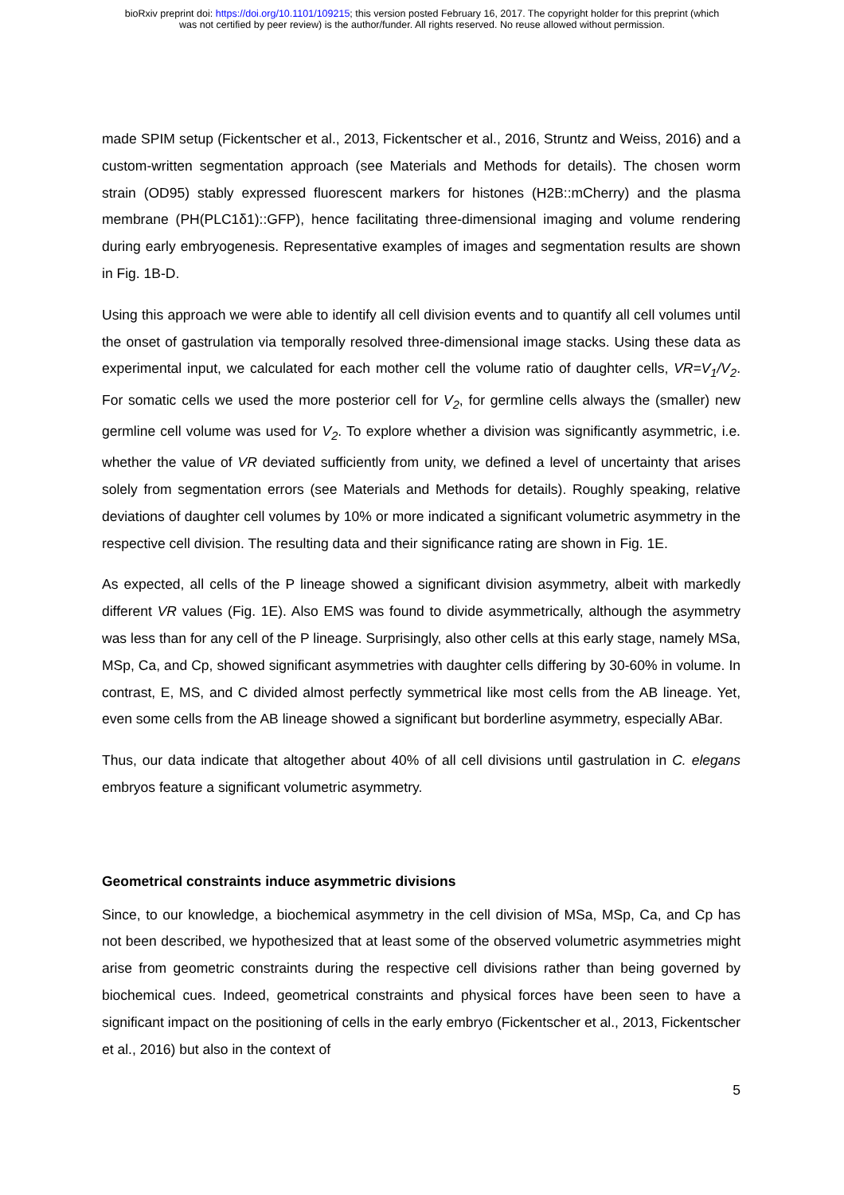bioRxiv preprint doi: https://doi.org/10.1101/109215; this version posted February 16, 2017. The copyright holder for this preprint (which
was not certified by peer review) is the author/funder. All rights reserved. No reuse allowed without permission.
made SPIM setup (Fickentscher et al., 2013, Fickentscher et al., 2016, Struntz and Weiss, 2016) and a custom-written segmentation approach (see Materials and Methods for details). The chosen worm strain (OD95) stably expressed fluorescent markers for histones (H2B::mCherry) and the plasma membrane (PH(PLC1δ1)::GFP), hence facilitating three-dimensional imaging and volume rendering during early embryogenesis. Representative examples of images and segmentation results are shown in Fig. 1B-D.
Using this approach we were able to identify all cell division events and to quantify all cell volumes until the onset of gastrulation via temporally resolved three-dimensional image stacks. Using these data as experimental input, we calculated for each mother cell the volume ratio of daughter cells, VR=V<sub>1</sub>/V<sub>2</sub>. For somatic cells we used the more posterior cell for V<sub>2</sub>, for germline cells always the (smaller) new germline cell volume was used for V<sub>2</sub>. To explore whether a division was significantly asymmetric, i.e. whether the value of VR deviated sufficiently from unity, we defined a level of uncertainty that arises solely from segmentation errors (see Materials and Methods for details). Roughly speaking, relative deviations of daughter cell volumes by 10% or more indicated a significant volumetric asymmetry in the respective cell division. The resulting data and their significance rating are shown in Fig. 1E.
As expected, all cells of the P lineage showed a significant division asymmetry, albeit with markedly different VR values (Fig. 1E). Also EMS was found to divide asymmetrically, although the asymmetry was less than for any cell of the P lineage. Surprisingly, also other cells at this early stage, namely MSa, MSp, Ca, and Cp, showed significant asymmetries with daughter cells differing by 30-60% in volume. In contrast, E, MS, and C divided almost perfectly symmetrical like most cells from the AB lineage. Yet, even some cells from the AB lineage showed a significant but borderline asymmetry, especially ABar.
Thus, our data indicate that altogether about 40% of all cell divisions until gastrulation in C. elegans embryos feature a significant volumetric asymmetry.
Geometrical constraints induce asymmetric divisions
Since, to our knowledge, a biochemical asymmetry in the cell division of MSa, MSp, Ca, and Cp has not been described, we hypothesized that at least some of the observed volumetric asymmetries might arise from geometric constraints during the respective cell divisions rather than being governed by biochemical cues. Indeed, geometrical constraints and physical forces have been seen to have a significant impact on the positioning of cells in the early embryo (Fickentscher et al., 2013, Fickentscher et al., 2016) but also in the context of
5